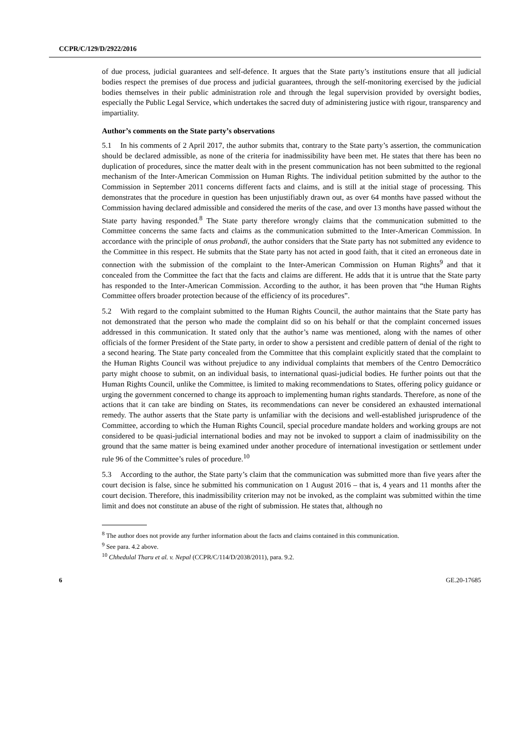CCPR/C/129/D/2922/2016
of due process, judicial guarantees and self-defence. It argues that the State party’s institutions ensure that all judicial bodies respect the premises of due process and judicial guarantees, through the self-monitoring exercised by the judicial bodies themselves in their public administration role and through the legal supervision provided by oversight bodies, especially the Public Legal Service, which undertakes the sacred duty of administering justice with rigour, transparency and impartiality.
Author’s comments on the State party’s observations
5.1 In his comments of 2 April 2017, the author submits that, contrary to the State party’s assertion, the communication should be declared admissible, as none of the criteria for inadmissibility have been met. He states that there has been no duplication of procedures, since the matter dealt with in the present communication has not been submitted to the regional mechanism of the Inter-American Commission on Human Rights. The individual petition submitted by the author to the Commission in September 2011 concerns different facts and claims, and is still at the initial stage of processing. This demonstrates that the procedure in question has been unjustifiably drawn out, as over 64 months have passed without the Commission having declared admissible and considered the merits of the case, and over 13 months have passed without the State party having responded.<sup>8</sup> The State party therefore wrongly claims that the communication submitted to the Committee concerns the same facts and claims as the communication submitted to the Inter-American Commission. In accordance with the principle of onus probandi, the author considers that the State party has not submitted any evidence to the Committee in this respect. He submits that the State party has not acted in good faith, that it cited an erroneous date in connection with the submission of the complaint to the Inter-American Commission on Human Rights<sup>9</sup> and that it concealed from the Committee the fact that the facts and claims are different. He adds that it is untrue that the State party has responded to the Inter-American Commission. According to the author, it has been proven that “the Human Rights Committee offers broader protection because of the efficiency of its procedures”.
5.2 With regard to the complaint submitted to the Human Rights Council, the author maintains that the State party has not demonstrated that the person who made the complaint did so on his behalf or that the complaint concerned issues addressed in this communication. It stated only that the author’s name was mentioned, along with the names of other officials of the former President of the State party, in order to show a persistent and credible pattern of denial of the right to a second hearing. The State party concealed from the Committee that this complaint explicitly stated that the complaint to the Human Rights Council was without prejudice to any individual complaints that members of the Centro Democrático party might choose to submit, on an individual basis, to international quasi-judicial bodies. He further points out that the Human Rights Council, unlike the Committee, is limited to making recommendations to States, offering policy guidance or urging the government concerned to change its approach to implementing human rights standards. Therefore, as none of the actions that it can take are binding on States, its recommendations can never be considered an exhausted international remedy. The author asserts that the State party is unfamiliar with the decisions and well-established jurisprudence of the Committee, according to which the Human Rights Council, special procedure mandate holders and working groups are not considered to be quasi-judicial international bodies and may not be invoked to support a claim of inadmissibility on the ground that the same matter is being examined under another procedure of international investigation or settlement under rule 96 of the Committee’s rules of procedure.<sup>10</sup>
5.3 According to the author, the State party’s claim that the communication was submitted more than five years after the court decision is false, since he submitted his communication on 1 August 2016 – that is, 4 years and 11 months after the court decision. Therefore, this inadmissibility criterion may not be invoked, as the complaint was submitted within the time limit and does not constitute an abuse of the right of submission. He states that, although no
<sup>8</sup> The author does not provide any further information about the facts and claims contained in this communication.
<sup>9</sup> See para. 4.2 above.
<sup>10</sup> Chhedulal Tharu et al. v. Nepal (CCPR/C/114/D/2038/2011), para. 9.2.
6 GE.20-17685